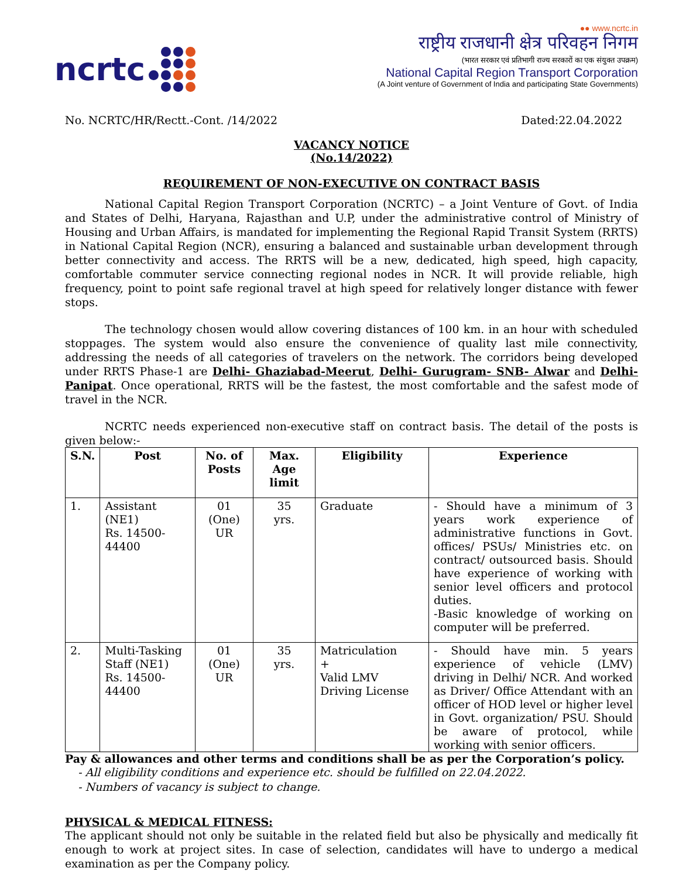ncrtc
●● www.ncrtc.in
राष्ट्रीय राजधानी क्षेत्र परिवहन निगम
(भारत सरकार एवं प्रतिभागी राज्य सरकारों का एक संयुक्त उपक्रम)
National Capital Region Transport Corporation
(A Joint venture of Government of India and participating State Governments)
No. NCRTC/HR/Rectt.-Cont. /14/2022 Dated:22.04.2022
VACANCY NOTICE
(No.14/2022)
REQUIREMENT OF NON-EXECUTIVE ON CONTRACT BASIS
National Capital Region Transport Corporation (NCRTC) – a Joint Venture of Govt. of India and States of Delhi, Haryana, Rajasthan and U.P, under the administrative control of Ministry of Housing and Urban Affairs, is mandated for implementing the Regional Rapid Transit System (RRTS) in National Capital Region (NCR), ensuring a balanced and sustainable urban development through better connectivity and access. The RRTS will be a new, dedicated, high speed, high capacity, comfortable commuter service connecting regional nodes in NCR. It will provide reliable, high frequency, point to point safe regional travel at high speed for relatively longer distance with fewer stops.
The technology chosen would allow covering distances of 100 km. in an hour with scheduled stoppages. The system would also ensure the convenience of quality last mile connectivity, addressing the needs of all categories of travelers on the network. The corridors being developed under RRTS Phase-1 are Delhi- Ghaziabad-Meerut, Delhi- Gurugram- SNB- Alwar and Delhi- Panipat. Once operational, RRTS will be the fastest, the most comfortable and the safest mode of travel in the NCR.
NCRTC needs experienced non-executive staff on contract basis. The detail of the posts is given below:-
| S.N. | Post | No. of Posts | Max. Age limit | Eligibility | Experience |
| --- | --- | --- | --- | --- | --- |
| 1. | Assistant (NE1) Rs. 14500-44400 | 01 (One) UR | 35 yrs. | Graduate | - Should have a minimum of 3 years work experience of administrative functions in Govt. offices/ PSUs/ Ministries etc. on contract/ outsourced basis. Should have experience of working with senior level officers and protocol duties. -Basic knowledge of working on computer will be preferred. |
| 2. | Multi-Tasking Staff (NE1) Rs. 14500-44400 | 01 (One) UR | 35 yrs. | Matriculation + Valid LMV Driving License | - Should have min. 5 years experience of vehicle (LMV) driving in Delhi/ NCR. And worked as Driver/ Office Attendant with an officer of HOD level or higher level in Govt. organization/ PSU. Should be aware of protocol, while working with senior officers. |
Pay & allowances and other terms and conditions shall be as per the Corporation’s policy.
- All eligibility conditions and experience etc. should be fulfilled on 22.04.2022.
- Numbers of vacancy is subject to change.
PHYSICAL & MEDICAL FITNESS:
The applicant should not only be suitable in the related field but also be physically and medically fit enough to work at project sites. In case of selection, candidates will have to undergo a medical examination as per the Company policy.